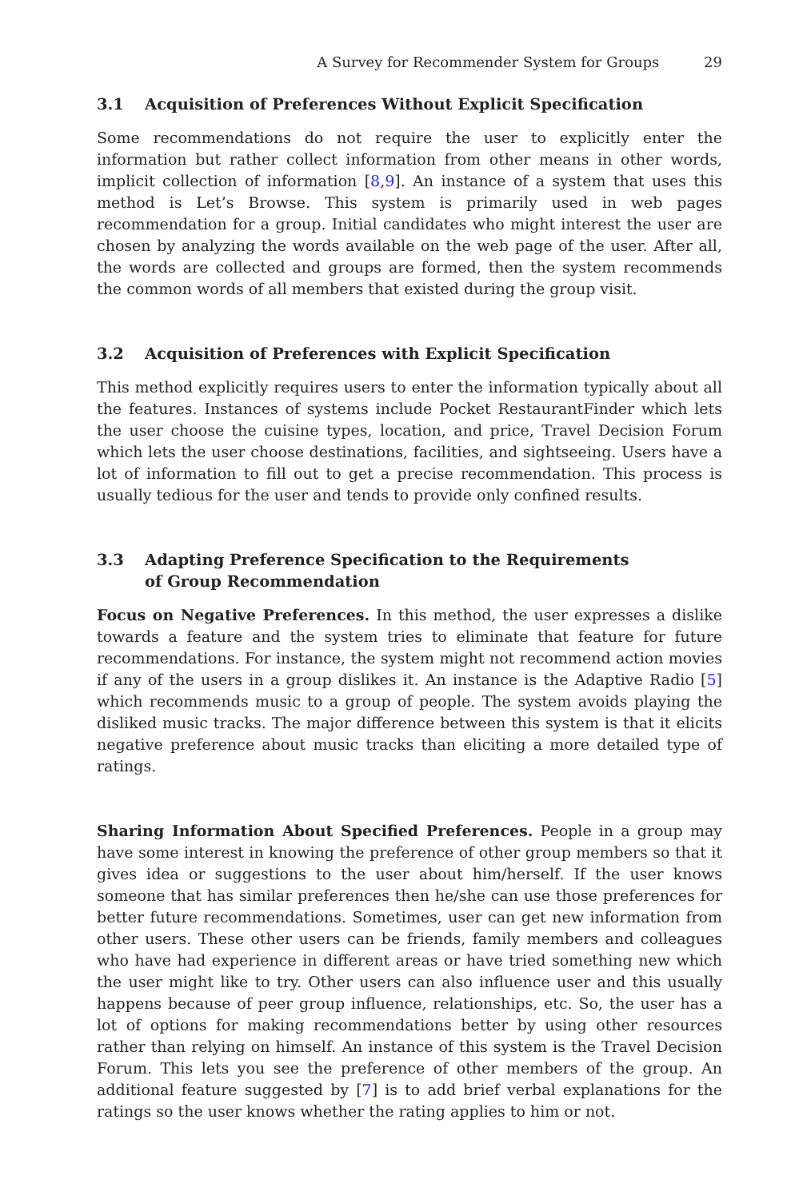A Survey for Recommender System for Groups 29
3.1 Acquisition of Preferences Without Explicit Specification
Some recommendations do not require the user to explicitly enter the information but rather collect information from other means in other words, implicit collection of information [8,9]. An instance of a system that uses this method is Let’s Browse. This system is primarily used in web pages recommendation for a group. Initial candidates who might interest the user are chosen by analyzing the words available on the web page of the user. After all, the words are collected and groups are formed, then the system recommends the common words of all members that existed during the group visit.
3.2 Acquisition of Preferences with Explicit Specification
This method explicitly requires users to enter the information typically about all the features. Instances of systems include Pocket RestaurantFinder which lets the user choose the cuisine types, location, and price, Travel Decision Forum which lets the user choose destinations, facilities, and sightseeing. Users have a lot of information to fill out to get a precise recommendation. This process is usually tedious for the user and tends to provide only confined results.
3.3 Adapting Preference Specification to the Requirements
of Group Recommendation
Focus on Negative Preferences. In this method, the user expresses a dislike towards a feature and the system tries to eliminate that feature for future recommendations. For instance, the system might not recommend action movies if any of the users in a group dislikes it. An instance is the Adaptive Radio [5] which recommends music to a group of people. The system avoids playing the disliked music tracks. The major difference between this system is that it elicits negative preference about music tracks than eliciting a more detailed type of ratings.
Sharing Information About Specified Preferences. People in a group may have some interest in knowing the preference of other group members so that it gives idea or suggestions to the user about him/herself. If the user knows someone that has similar preferences then he/she can use those preferences for better future recommendations. Sometimes, user can get new information from other users. These other users can be friends, family members and colleagues who have had experience in different areas or have tried something new which the user might like to try. Other users can also influence user and this usually happens because of peer group influence, relationships, etc. So, the user has a lot of options for making recommendations better by using other resources rather than relying on himself. An instance of this system is the Travel Decision Forum. This lets you see the preference of other members of the group. An additional feature suggested by [7] is to add brief verbal explanations for the ratings so the user knows whether the rating applies to him or not.